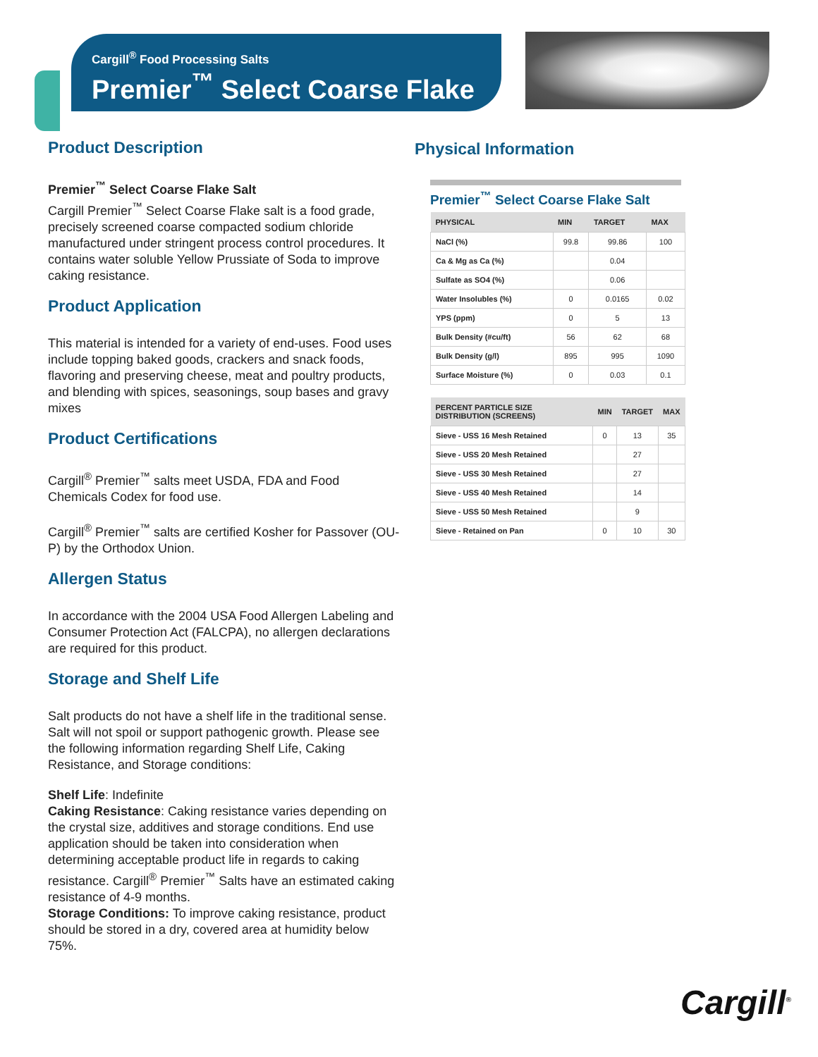Cargill<sup>®</sup> Food Processing Salts
Premier<sup>™</sup> Select Coarse Flake
Product Description
Premier<sup>™</sup> Select Coarse Flake Salt
Cargill Premier<sup>™</sup> Select Coarse Flake salt is a food grade, precisely screened coarse compacted sodium chloride manufactured under stringent process control procedures. It contains water soluble Yellow Prussiate of Soda to improve caking resistance.
Product Application
This material is intended for a variety of end-uses. Food uses include topping baked goods, crackers and snack foods, flavoring and preserving cheese, meat and poultry products, and blending with spices, seasonings, soup bases and gravy mixes
Product Certifications
Cargill<sup>®</sup> Premier<sup>™</sup> salts meet USDA, FDA and Food Chemicals Codex for food use.
Cargill<sup>®</sup> Premier<sup>™</sup> salts are certified Kosher for Passover (OU-P) by the Orthodox Union.
Allergen Status
In accordance with the 2004 USA Food Allergen Labeling and Consumer Protection Act (FALCPA), no allergen declarations are required for this product.
Storage and Shelf Life
Salt products do not have a shelf life in the traditional sense. Salt will not spoil or support pathogenic growth. Please see the following information regarding Shelf Life, Caking Resistance, and Storage conditions:
Shelf Life: Indefinite
Caking Resistance: Caking resistance varies depending on the crystal size, additives and storage conditions. End use application should be taken into consideration when determining acceptable product life in regards to caking resistance. Cargill<sup>®</sup> Premier<sup>™</sup> Salts have an estimated caking resistance of 4-9 months.
Storage Conditions: To improve caking resistance, product should be stored in a dry, covered area at humidity below 75%.
Physical Information
Premier<sup>™</sup> Select Coarse Flake Salt
| PHYSICAL | MIN | TARGET | MAX |
| --- | --- | --- | --- |
| NaCl (%) | 99.8 | 99.86 | 100 |
| Ca & Mg as Ca (%) | | 0.04 | |
| Sulfate as SO4 (%) | | 0.06 | |
| Water Insolubles (%) | 0 | 0.0165 | 0.02 |
| YPS (ppm) | 0 | 5 | 13 |
| Bulk Density (#cu/ft) | 56 | 62 | 68 |
| Bulk Density (g/l) | 895 | 995 | 1090 |
| Surface Moisture (%) | 0 | 0.03 | 0.1 |
| PERCENT PARTICLE SIZE DISTRIBUTION (SCREENS) | MIN | TARGET | MAX |
| --- | --- | --- | --- |
| Sieve - USS 16 Mesh Retained | 0 | 13 | 35 |
| Sieve - USS 20 Mesh Retained | | 27 | |
| Sieve - USS 30 Mesh Retained | | 27 | |
| Sieve - USS 40 Mesh Retained | | 14 | |
| Sieve - USS 50 Mesh Retained | | 9 | |
| Sieve - Retained on Pan | 0 | 10 | 30 |
Cargill<sup>®</sup>